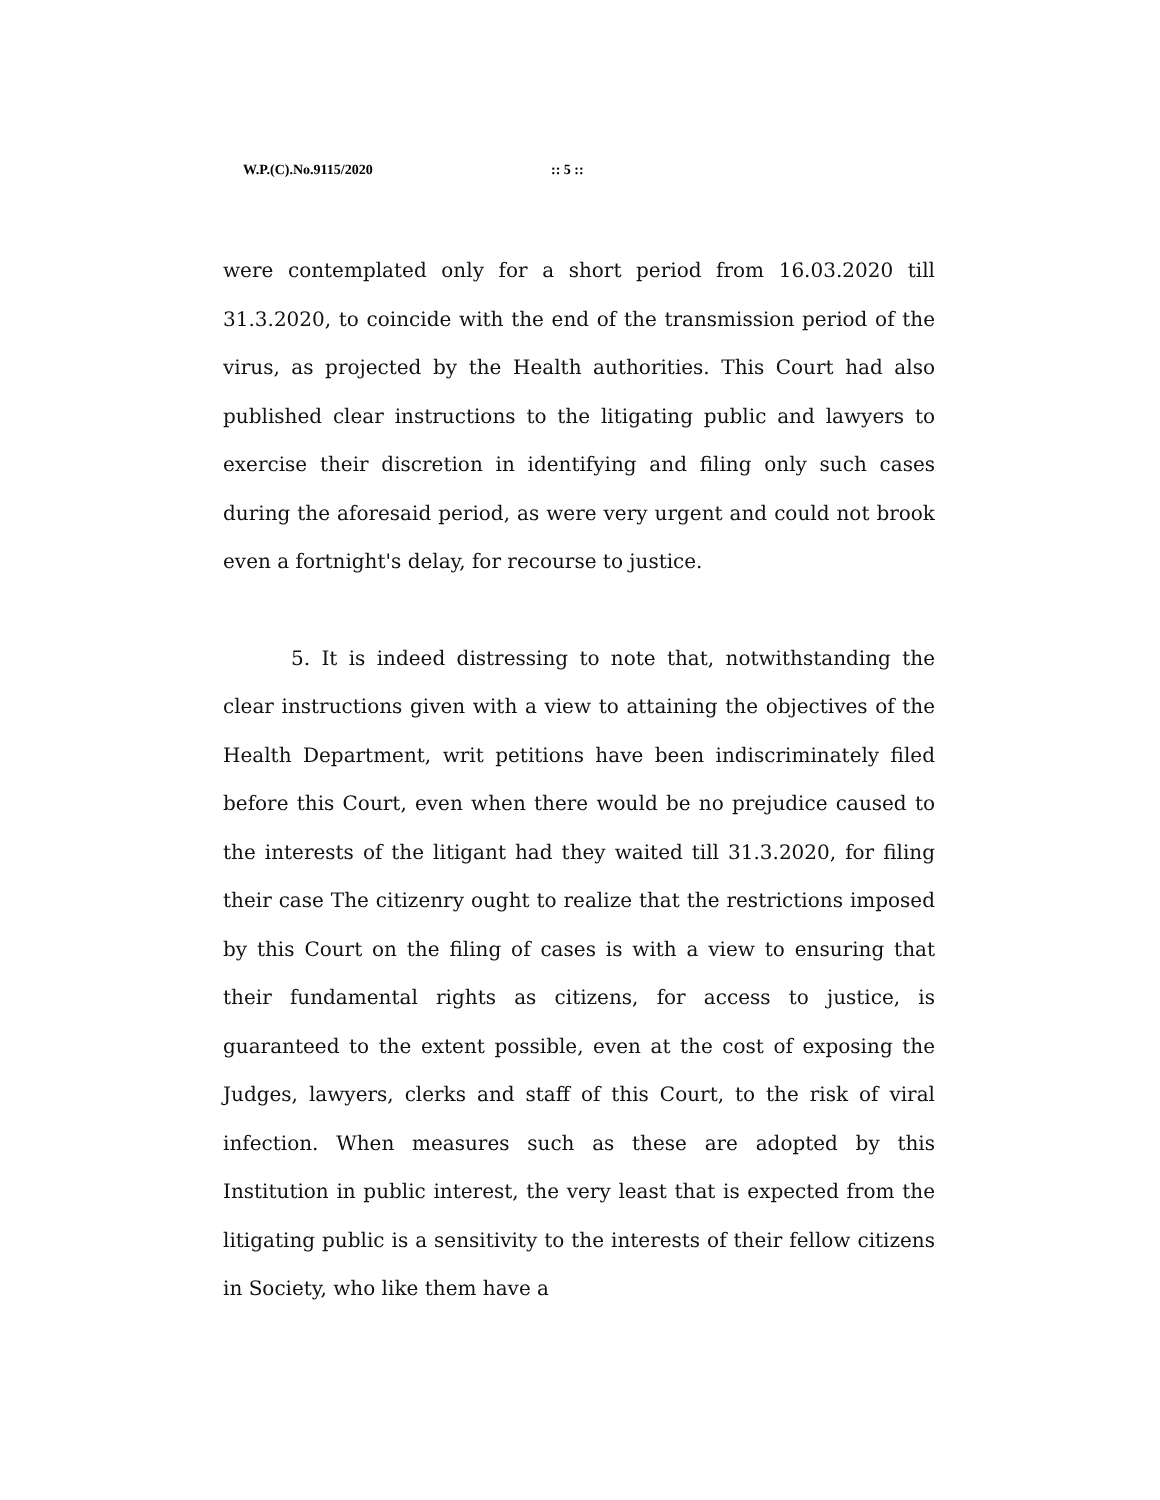W.P.(C).No.9115/2020:: 5 ::
were contemplated only for a short period from 16.03.2020 till 31.3.2020, to coincide with the end of the transmission period of the virus, as projected by the Health authorities. This Court had also published clear instructions to the litigating public and lawyers to exercise their discretion in identifying and filing only such cases during the aforesaid period, as were very urgent and could not brook even a fortnight's delay, for recourse to justice.
5. It is indeed distressing to note that, notwithstanding the clear instructions given with a view to attaining the objectives of the Health Department, writ petitions have been indiscriminately filed before this Court, even when there would be no prejudice caused to the interests of the litigant had they waited till 31.3.2020, for filing their case The citizenry ought to realize that the restrictions imposed by this Court on the filing of cases is with a view to ensuring that their fundamental rights as citizens, for access to justice, is guaranteed to the extent possible, even at the cost of exposing the Judges, lawyers, clerks and staff of this Court, to the risk of viral infection. When measures such as these are adopted by this Institution in public interest, the very least that is expected from the litigating public is a sensitivity to the interests of their fellow citizens in Society, who like them have a